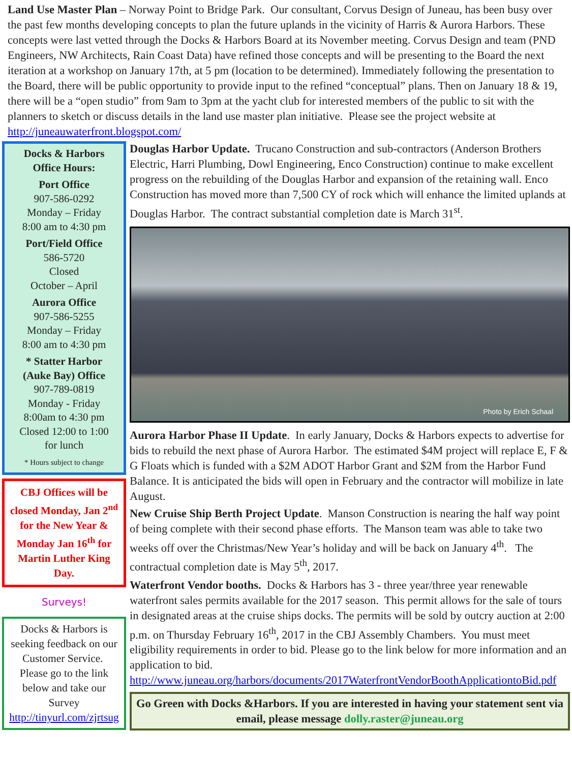Land Use Master Plan – Norway Point to Bridge Park. Our consultant, Corvus Design of Juneau, has been busy over the past few months developing concepts to plan the future uplands in the vicinity of Harris & Aurora Harbors. These concepts were last vetted through the Docks & Harbors Board at its November meeting. Corvus Design and team (PND Engineers, NW Architects, Rain Coast Data) have refined those concepts and will be presenting to the Board the next iteration at a workshop on January 17th, at 5 pm (location to be determined). Immediately following the presentation to the Board, there will be public opportunity to provide input to the refined “conceptual” plans. Then on January 18 & 19, there will be a “open studio” from 9am to 3pm at the yacht club for interested members of the public to sit with the planners to sketch or discuss details in the land use master plan initiative. Please see the project website at http://juneauwaterfront.blogspot.com/
Docks & Harbors
Office Hours:
Port Office
907-586-0292
Monday – Friday
8:00 am to 4:30 pm
Port/Field Office
586-5720
Closed
October – April
Aurora Office
907-586-5255
Monday – Friday
8:00 am to 4:30 pm
* Statter Harbor
(Auke Bay) Office
907-789-0819
Monday - Friday
8:00am to 4:30 pm
Closed 12:00 to 1:00
for lunch
* Hours subject to change
CBJ Offices will be closed Monday, Jan 2<sup>nd</sup> for the New Year & Monday Jan 16<sup>th</sup> for Martin Luther King Day.
Surveys!
Docks & Harbors is seeking feedback on our Customer Service. Please go to the link below and take our Survey http://tinyurl.com/zjrtsug
Douglas Harbor Update. Trucano Construction and sub-contractors (Anderson Brothers Electric, Harri Plumbing, Dowl Engineering, Enco Construction) continue to make excellent progress on the rebuilding of the Douglas Harbor and expansion of the retaining wall. Enco Construction has moved more than 7,500 CY of rock which will enhance the limited uplands at Douglas Harbor. The contract substantial completion date is March 31<sup>st</sup>.
Photo by Erich Schaal
Aurora Harbor Phase II Update. In early January, Docks & Harbors expects to advertise for bids to rebuild the next phase of Aurora Harbor. The estimated $4M project will replace E, F & G Floats which is funded with a $2M ADOT Harbor Grant and $2M from the Harbor Fund Balance. It is anticipated the bids will open in February and the contractor will mobilize in late August.
New Cruise Ship Berth Project Update. Manson Construction is nearing the half way point of being complete with their second phase efforts. The Manson team was able to take two weeks off over the Christmas/New Year’s holiday and will be back on January 4<sup>th</sup>. The contractual completion date is May 5<sup>th</sup>, 2017.
Waterfront Vendor booths. Docks & Harbors has 3 - three year/three year renewable waterfront sales permits available for the 2017 season. This permit allows for the sale of tours in designated areas at the cruise ships docks. The permits will be sold by outcry auction at 2:00 p.m. on Thursday February 16<sup>th</sup>, 2017 in the CBJ Assembly Chambers. You must meet eligibility requirements in order to bid. Please go to the link below for more information and an application to bid. http://www.juneau.org/harbors/documents/2017WaterfrontVendorBoothApplicationtoBid.pdf
Go Green with Docks &Harbors. If you are interested in having your statement sent via email, please message dolly.raster@juneau.org